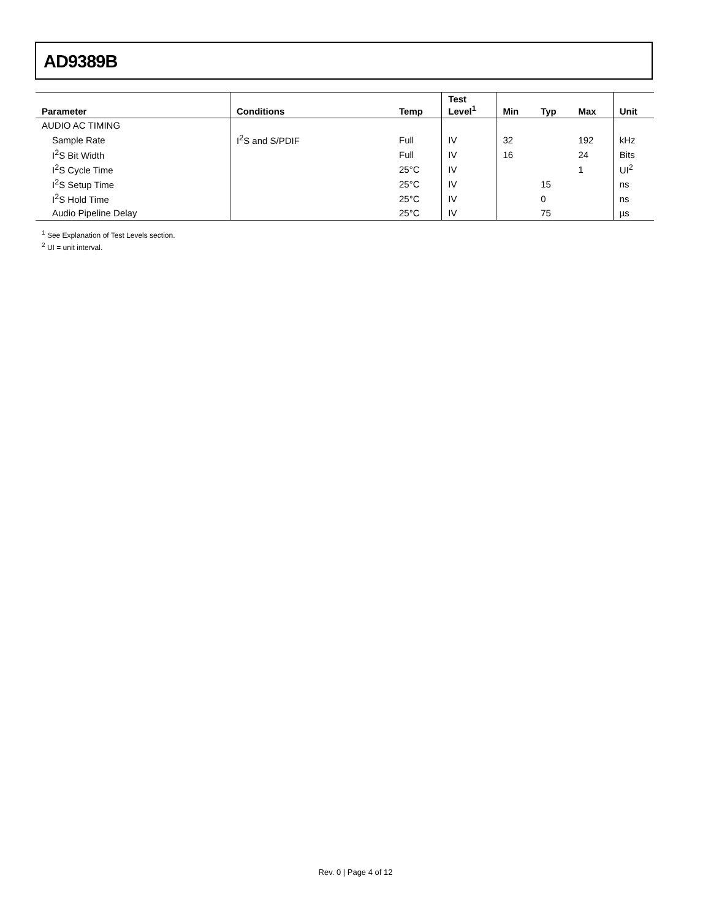AD9389B
| Parameter | Conditions | Temp | Test Level<sup>1</sup> | Min | Typ | Max | Unit |
| --- | --- | --- | --- | --- | --- | --- | --- |
| AUDIO AC TIMING | | | | | | | |
| Sample Rate | I<sup>2</sup>S and S/PDIF | Full | IV | 32 | | 192 | kHz |
| I<sup>2</sup>S Bit Width | | Full | IV | 16 | | 24 | Bits |
| I<sup>2</sup>S Cycle Time | | 25°C | IV | | | 1 | UI<sup>2</sup> |
| I<sup>2</sup>S Setup Time | | 25°C | IV | | 15 | | ns |
| I<sup>2</sup>S Hold Time | | 25°C | IV | | 0 | | ns |
| Audio Pipeline Delay | | 25°C | IV | | 75 | | µs |
<sup>1</sup> See Explanation of Test Levels section.
<sup>2</sup> UI = unit interval.
Rev. 0 | Page 4 of 12